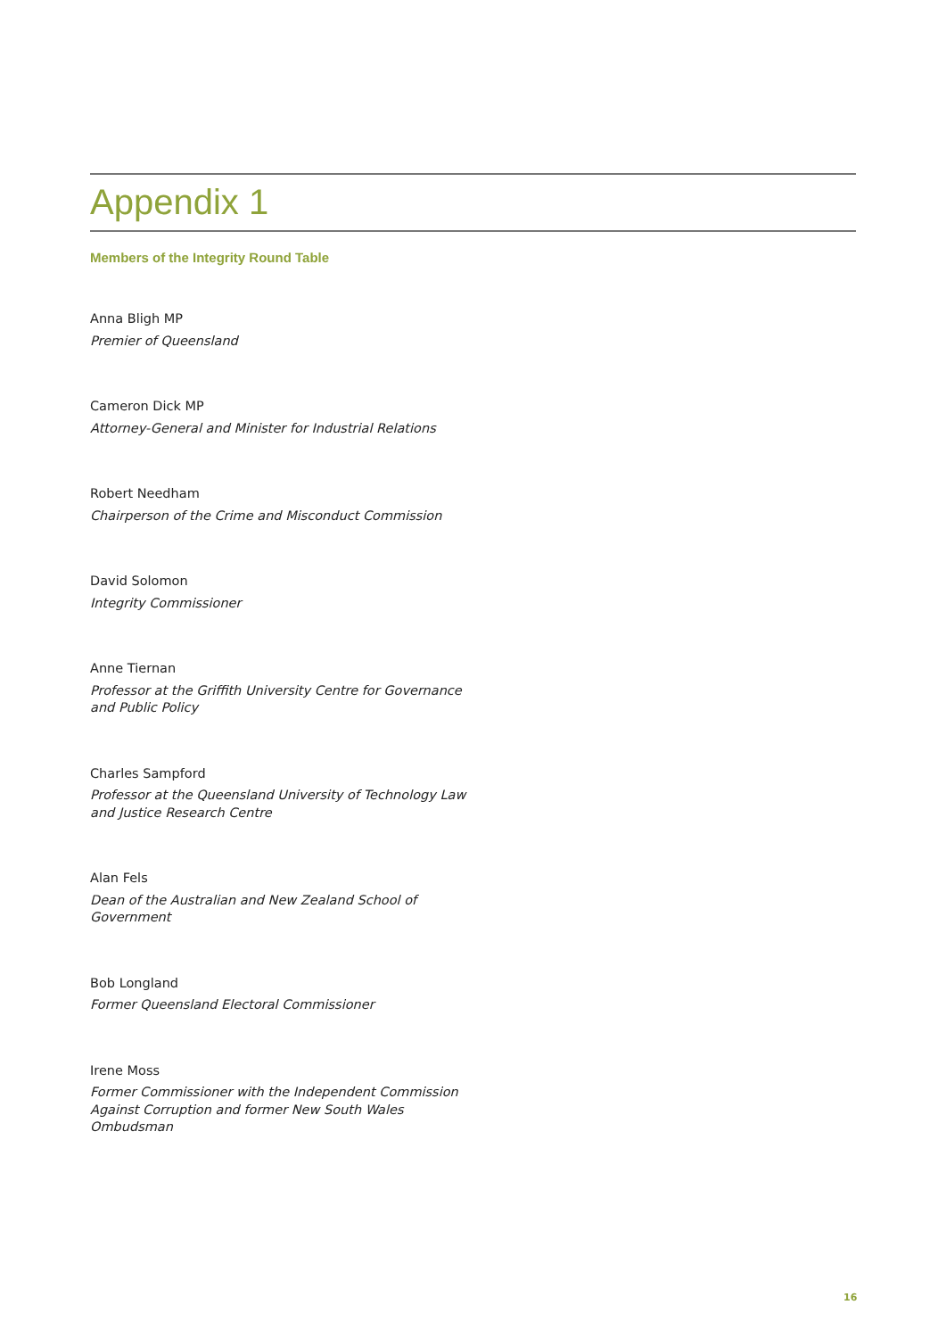Appendix 1
Members of the Integrity Round Table
Anna Bligh MP
Premier of Queensland
Cameron Dick MP
Attorney-General and Minister for Industrial Relations
Robert Needham
Chairperson of the Crime and Misconduct Commission
David Solomon
Integrity Commissioner
Anne Tiernan
Professor at the Griffith University Centre for Governance and Public Policy
Charles Sampford
Professor at the Queensland University of Technology Law and Justice Research Centre
Alan Fels
Dean of the Australian and New Zealand School of Government
Bob Longland
Former Queensland Electoral Commissioner
Irene Moss
Former Commissioner with the Independent Commission Against Corruption and former New South Wales Ombudsman
16